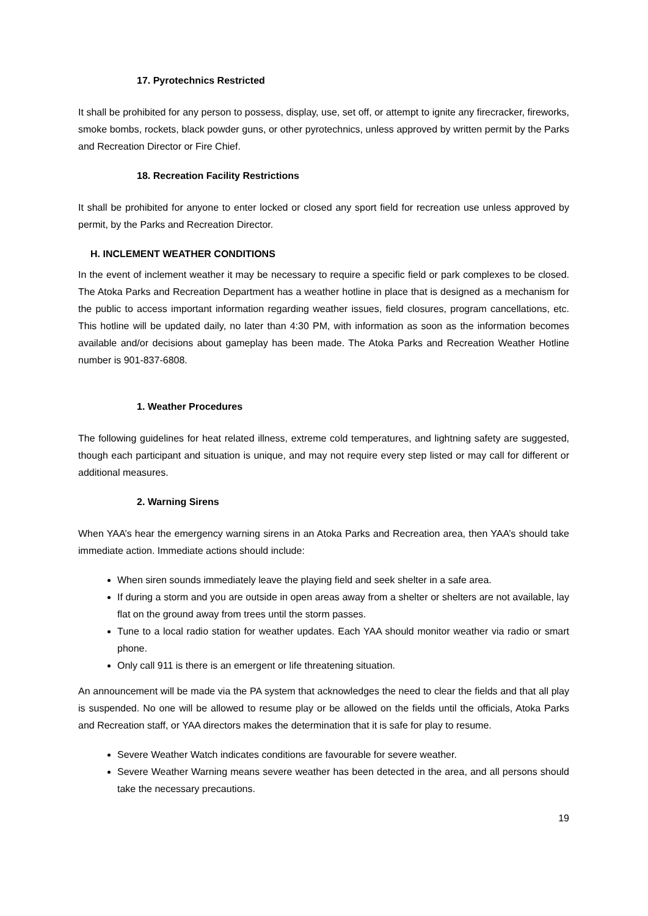17. Pyrotechnics Restricted
It shall be prohibited for any person to possess, display, use, set off, or attempt to ignite any firecracker, fireworks, smoke bombs, rockets, black powder guns, or other pyrotechnics, unless approved by written permit by the Parks and Recreation Director or Fire Chief.
18. Recreation Facility Restrictions
It shall be prohibited for anyone to enter locked or closed any sport field for recreation use unless approved by permit, by the Parks and Recreation Director.
H. INCLEMENT WEATHER CONDITIONS
In the event of inclement weather it may be necessary to require a specific field or park complexes to be closed. The Atoka Parks and Recreation Department has a weather hotline in place that is designed as a mechanism for the public to access important information regarding weather issues, field closures, program cancellations, etc. This hotline will be updated daily, no later than 4:30 PM, with information as soon as the information becomes available and/or decisions about gameplay has been made. The Atoka Parks and Recreation Weather Hotline number is 901-837-6808.
1. Weather Procedures
The following guidelines for heat related illness, extreme cold temperatures, and lightning safety are suggested, though each participant and situation is unique, and may not require every step listed or may call for different or additional measures.
2. Warning Sirens
When YAA’s hear the emergency warning sirens in an Atoka Parks and Recreation area, then YAA’s should take immediate action. Immediate actions should include:
When siren sounds immediately leave the playing field and seek shelter in a safe area.
If during a storm and you are outside in open areas away from a shelter or shelters are not available, lay flat on the ground away from trees until the storm passes.
Tune to a local radio station for weather updates. Each YAA should monitor weather via radio or smart phone.
Only call 911 is there is an emergent or life threatening situation.
An announcement will be made via the PA system that acknowledges the need to clear the fields and that all play is suspended. No one will be allowed to resume play or be allowed on the fields until the officials, Atoka Parks and Recreation staff, or YAA directors makes the determination that it is safe for play to resume.
Severe Weather Watch indicates conditions are favourable for severe weather.
Severe Weather Warning means severe weather has been detected in the area, and all persons should take the necessary precautions.
19